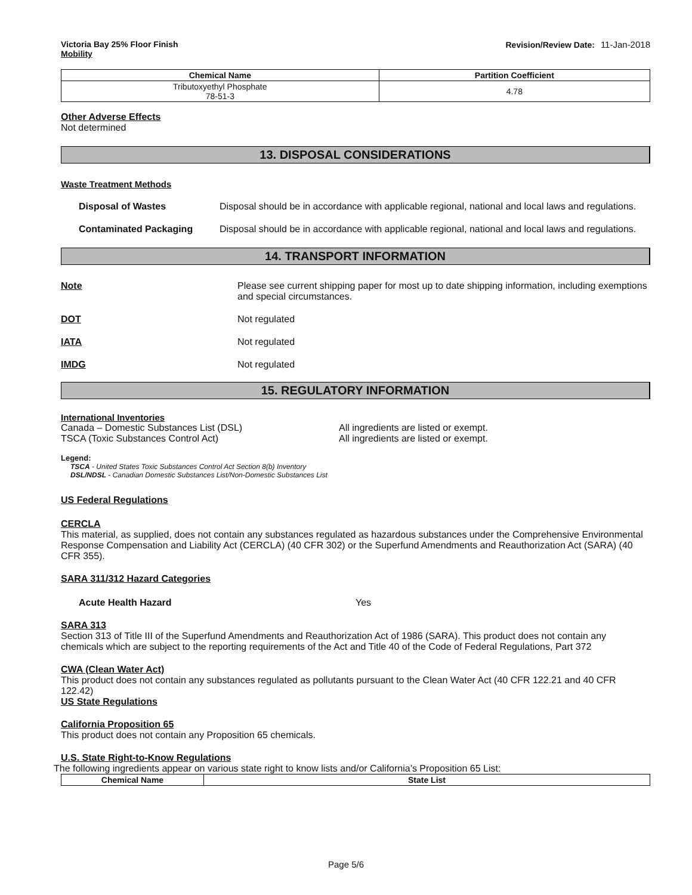Victoria Bay 25% Floor Finish
Mobility
Revision/Review Date: 11-Jan-2018
| Chemical Name | Partition Coefficient |
| --- | --- |
| Tributoxyethyl Phosphate 78-51-3 | 4.78 |
Other Adverse Effects
Not determined
13. DISPOSAL CONSIDERATIONS
Waste Treatment Methods
Disposal of Wastes Disposal should be in accordance with applicable regional, national and local laws and regulations.
Contaminated Packaging Disposal should be in accordance with applicable regional, national and local laws and regulations.
14. TRANSPORT INFORMATION
Note Please see current shipping paper for most up to date shipping information, including exemptions and special circumstances.
DOT Not regulated
IATA Not regulated
IMDG Not regulated
15. REGULATORY INFORMATION
International Inventories
Canada – Domestic Substances List (DSL)
TSCA (Toxic Substances Control Act)
All ingredients are listed or exempt.
All ingredients are listed or exempt.
Legend:
TSCA - United States Toxic Substances Control Act Section 8(b) Inventory
DSL/NDSL - Canadian Domestic Substances List/Non-Domestic Substances List
US Federal Regulations
CERCLA
This material, as supplied, does not contain any substances regulated as hazardous substances under the Comprehensive Environmental Response Compensation and Liability Act (CERCLA) (40 CFR 302) or the Superfund Amendments and Reauthorization Act (SARA) (40 CFR 355).
SARA 311/312 Hazard Categories
Acute Health Hazard Yes
SARA 313
Section 313 of Title III of the Superfund Amendments and Reauthorization Act of 1986 (SARA). This product does not contain any chemicals which are subject to the reporting requirements of the Act and Title 40 of the Code of Federal Regulations, Part 372
CWA (Clean Water Act)
This product does not contain any substances regulated as pollutants pursuant to the Clean Water Act (40 CFR 122.21 and 40 CFR 122.42)
US State Regulations
California Proposition 65
This product does not contain any Proposition 65 chemicals.
U.S. State Right-to-Know Regulations
The following ingredients appear on various state right to know lists and/or California’s Proposition 65 List:
| Chemical Name | State List |
| --- | --- |
Page 5/6